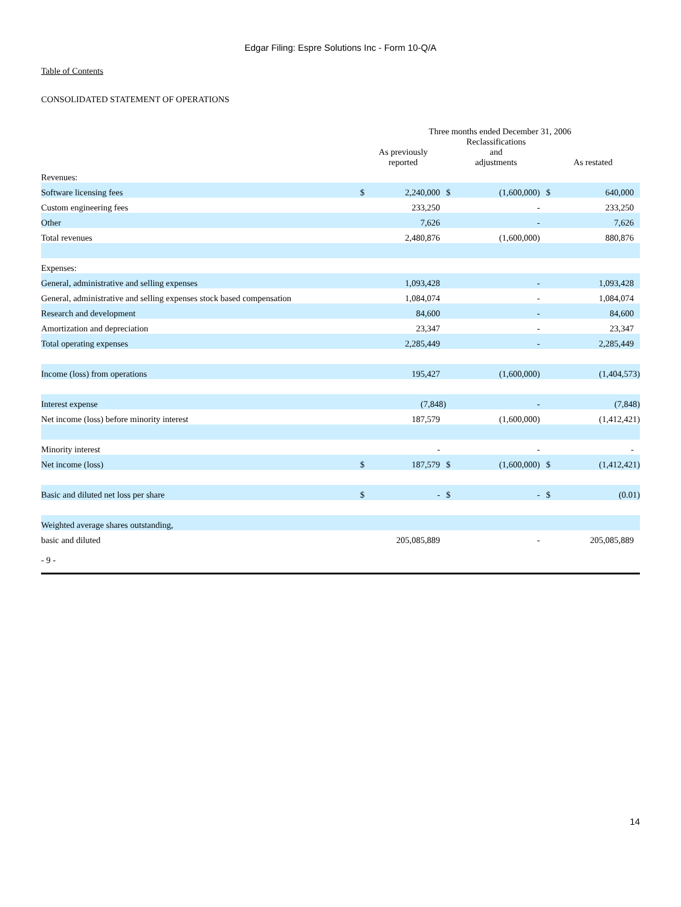Edgar Filing: Espre Solutions Inc - Form 10-Q/A
Table of Contents
CONSOLIDATED STATEMENT OF OPERATIONS
| | Three months ended December 31, 2006 | | | | | | | | |
| --- | --- | --- | --- | --- | --- | --- | --- | --- | --- |
| | As previously reported | | | Reclassifications and adjustments | | | As restated | | |
| Revenues: | | | | | | | | | |
| Software licensing fees | $ | 2,240,000 | | $ | (1,600,000) | | $ | 640,000 | |
| Custom engineering fees | | 233,250 | | | - | | | 233,250 | |
| Other | | 7,626 | | | - | | | 7,626 | |
| Total revenues | | 2,480,876 | | | (1,600,000) | | | 880,876 | |
| Expenses: | | | | | | | | | |
| General, administrative and selling expenses | | 1,093,428 | | | - | | | 1,093,428 | |
| General, administrative and selling expenses stock based compensation | | 1,084,074 | | | - | | | 1,084,074 | |
| Research and development | | 84,600 | | | - | | | 84,600 | |
| Amortization and depreciation | | 23,347 | | | - | | | 23,347 | |
| Total operating expenses | | 2,285,449 | | | - | | | 2,285,449 | |
| Income (loss) from operations | | 195,427 | | | (1,600,000) | | | (1,404,573) | |
| Interest expense | | (7,848) | | | - | | | (7,848) | |
| Net income (loss) before minority interest | | 187,579 | | | (1,600,000) | | | (1,412,421) | |
| Minority interest | | - | | | - | | | - | |
| Net income (loss) | $ | 187,579 | | $ | (1,600,000) | | $ | (1,412,421) | |
| Basic and diluted net loss per share | $ | - | | $ | - | | $ | (0.01) | |
| Weighted average shares outstanding, | | | | | | | | | |
| basic and diluted | | 205,085,889 | | | - | | | 205,085,889 | |
- 9 -
14